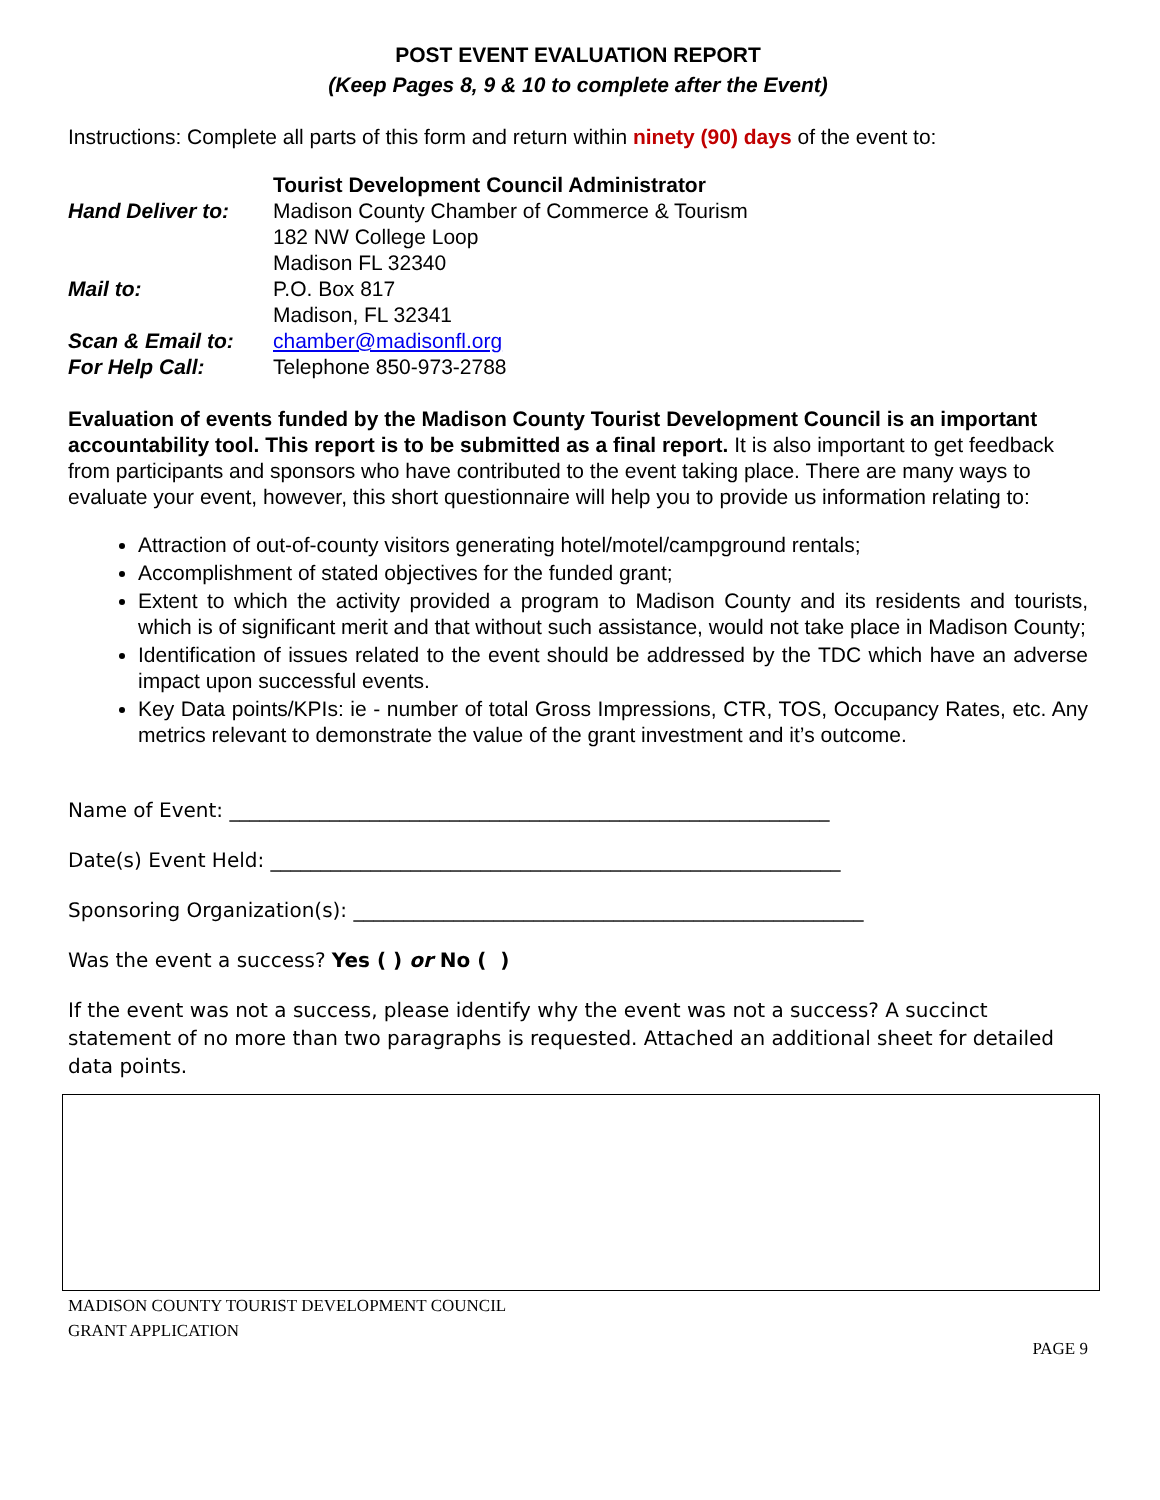POST EVENT EVALUATION REPORT
(Keep Pages 8, 9 & 10 to complete after the Event)
Instructions: Complete all parts of this form and return within ninety (90) days of the event to:
| | Tourist Development Council Administrator |
| Hand Deliver to: | Madison County Chamber of Commerce & Tourism |
| | 182 NW College Loop |
| | Madison FL 32340 |
| Mail to: | P.O. Box 817 |
| | Madison, FL 32341 |
| Scan & Email to: | chamber@madisonfl.org |
| For Help Call: | Telephone 850-973-2788 |
Evaluation of events funded by the Madison County Tourist Development Council is an important accountability tool. This report is to be submitted as a final report. It is also important to get feedback from participants and sponsors who have contributed to the event taking place. There are many ways to evaluate your event, however, this short questionnaire will help you to provide us information relating to:
Attraction of out-of-county visitors generating hotel/motel/campground rentals;
Accomplishment of stated objectives for the funded grant;
Extent to which the activity provided a program to Madison County and its residents and tourists, which is of significant merit and that without such assistance, would not take place in Madison County;
Identification of issues related to the event should be addressed by the TDC which have an adverse impact upon successful events.
Key Data points/KPIs: ie - number of total Gross Impressions, CTR, TOS, Occupancy Rates, etc. Any metrics relevant to demonstrate the value of the grant investment and it’s outcome.
Name of Event: ____________________________________________________________
Date(s) Event Held: _________________________________________________________
Sponsoring Organization(s): ___________________________________________________
Was the event a success? Yes ( ) or No ( )
If the event was not a success, please identify why the event was not a success? A succinct statement of no more than two paragraphs is requested. Attached an additional sheet for detailed data points.
MADISON COUNTY TOURIST DEVELOPMENT COUNCIL
GRANT APPLICATION
PAGE 9